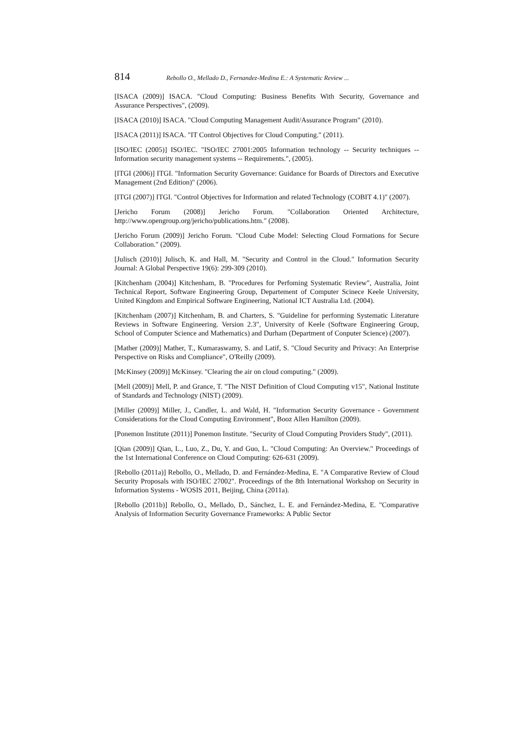814 Rebollo O., Mellado D., Fernandez-Medina E.: A Systematic Review ...
[ISACA (2009)] ISACA. "Cloud Computing: Business Benefits With Security, Governance and Assurance Perspectives", (2009).
[ISACA (2010)] ISACA. "Cloud Computing Management Audit/Assurance Program" (2010).
[ISACA (2011)] ISACA. "IT Control Objectives for Cloud Computing." (2011).
[ISO/IEC (2005)] ISO/IEC. "ISO/IEC 27001:2005 Information technology -- Security techniques -- Information security management systems -- Requirements.", (2005).
[ITGI (2006)] ITGI. "Information Security Governance: Guidance for Boards of Directors and Executive Management (2nd Edition)" (2006).
[ITGI (2007)] ITGI. "Control Objectives for Information and related Technology (COBIT 4.1)" (2007).
[Jericho Forum (2008)] Jericho Forum. "Collaboration Oriented Architecture, http://www.opengroup.org/jericho/publications.htm." (2008).
[Jericho Forum (2009)] Jericho Forum. "Cloud Cube Model: Selecting Cloud Formations for Secure Collaboration." (2009).
[Julisch (2010)] Julisch, K. and Hall, M. "Security and Control in the Cloud." Information Security Journal: A Global Perspective 19(6): 299-309 (2010).
[Kitchenham (2004)] Kitchenham, B. "Procedures for Perfoming Systematic Review", Australia, Joint Technical Report, Software Engineering Group, Departement of Computer Scinece Keele University, United Kingdom and Empirical Software Engineering, National ICT Australia Ltd. (2004).
[Kitchenham (2007)] Kitchenham, B. and Charters, S. "Guideline for performing Systematic Literature Reviews in Software Engineering. Version 2.3", University of Keele (Software Engineering Group, School of Computer Science and Mathematics) and Durham (Department of Conputer Science) (2007).
[Mather (2009)] Mather, T., Kumaraswamy, S. and Latif, S. "Cloud Security and Privacy: An Enterprise Perspective on Risks and Compliance", O'Reilly (2009).
[McKinsey (2009)] McKinsey. "Clearing the air on cloud computing." (2009).
[Mell (2009)] Mell, P. and Grance, T. "The NIST Definition of Cloud Computing v15", National Institute of Standards and Technology (NIST) (2009).
[Miller (2009)] Miller, J., Candler, L. and Wald, H. "Information Security Governance - Government Considerations for the Cloud Computing Environment", Booz Allen Hamilton (2009).
[Ponemon Institute (2011)] Ponemon Institute. "Security of Cloud Computing Providers Study", (2011).
[Qian (2009)] Qian, L., Luo, Z., Du, Y. and Guo, L. "Cloud Computing: An Overview." Proceedings of the 1st International Conference on Cloud Computing: 626-631 (2009).
[Rebollo (2011a)] Rebollo, O., Mellado, D. and Fernández-Medina, E. "A Comparative Review of Cloud Security Proposals with ISO/IEC 27002". Proceedings of the 8th International Workshop on Security in Information Systems - WOSIS 2011, Beijing, China (2011a).
[Rebollo (2011b)] Rebollo, O., Mellado, D., Sánchez, L. E. and Fernández-Medina, E. "Comparative Analysis of Information Security Governance Frameworks: A Public Sector